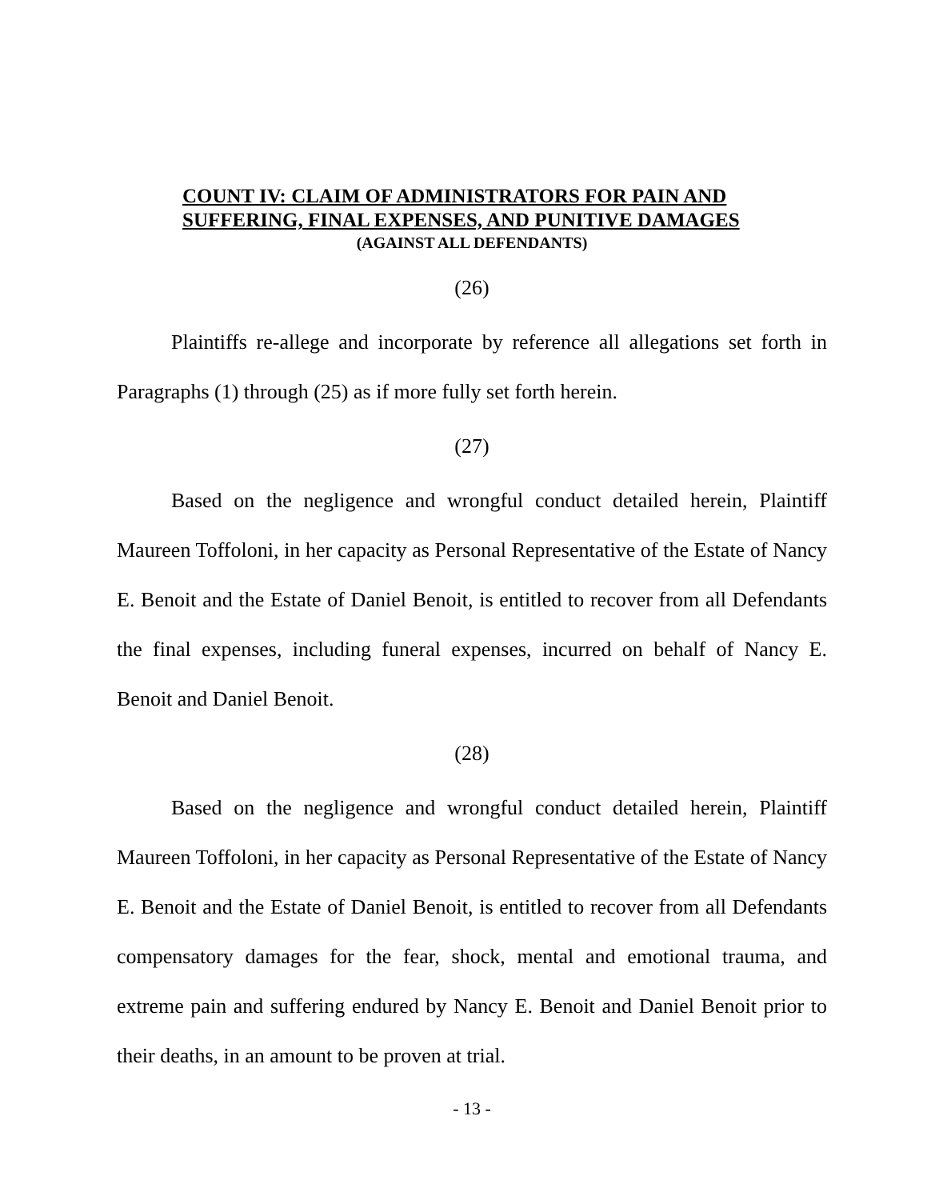COUNT IV: CLAIM OF ADMINISTRATORS FOR PAIN AND
SUFFERING, FINAL EXPENSES, AND PUNITIVE DAMAGES
(AGAINST ALL DEFENDANTS)
(26)
Plaintiffs re-allege and incorporate by reference all allegations set forth in Paragraphs (1) through (25) as if more fully set forth herein.
(27)
Based on the negligence and wrongful conduct detailed herein, Plaintiff Maureen Toffoloni, in her capacity as Personal Representative of the Estate of Nancy E. Benoit and the Estate of Daniel Benoit, is entitled to recover from all Defendants the final expenses, including funeral expenses, incurred on behalf of Nancy E. Benoit and Daniel Benoit.
(28)
Based on the negligence and wrongful conduct detailed herein, Plaintiff Maureen Toffoloni, in her capacity as Personal Representative of the Estate of Nancy E. Benoit and the Estate of Daniel Benoit, is entitled to recover from all Defendants compensatory damages for the fear, shock, mental and emotional trauma, and extreme pain and suffering endured by Nancy E. Benoit and Daniel Benoit prior to their deaths, in an amount to be proven at trial.
- 13 -